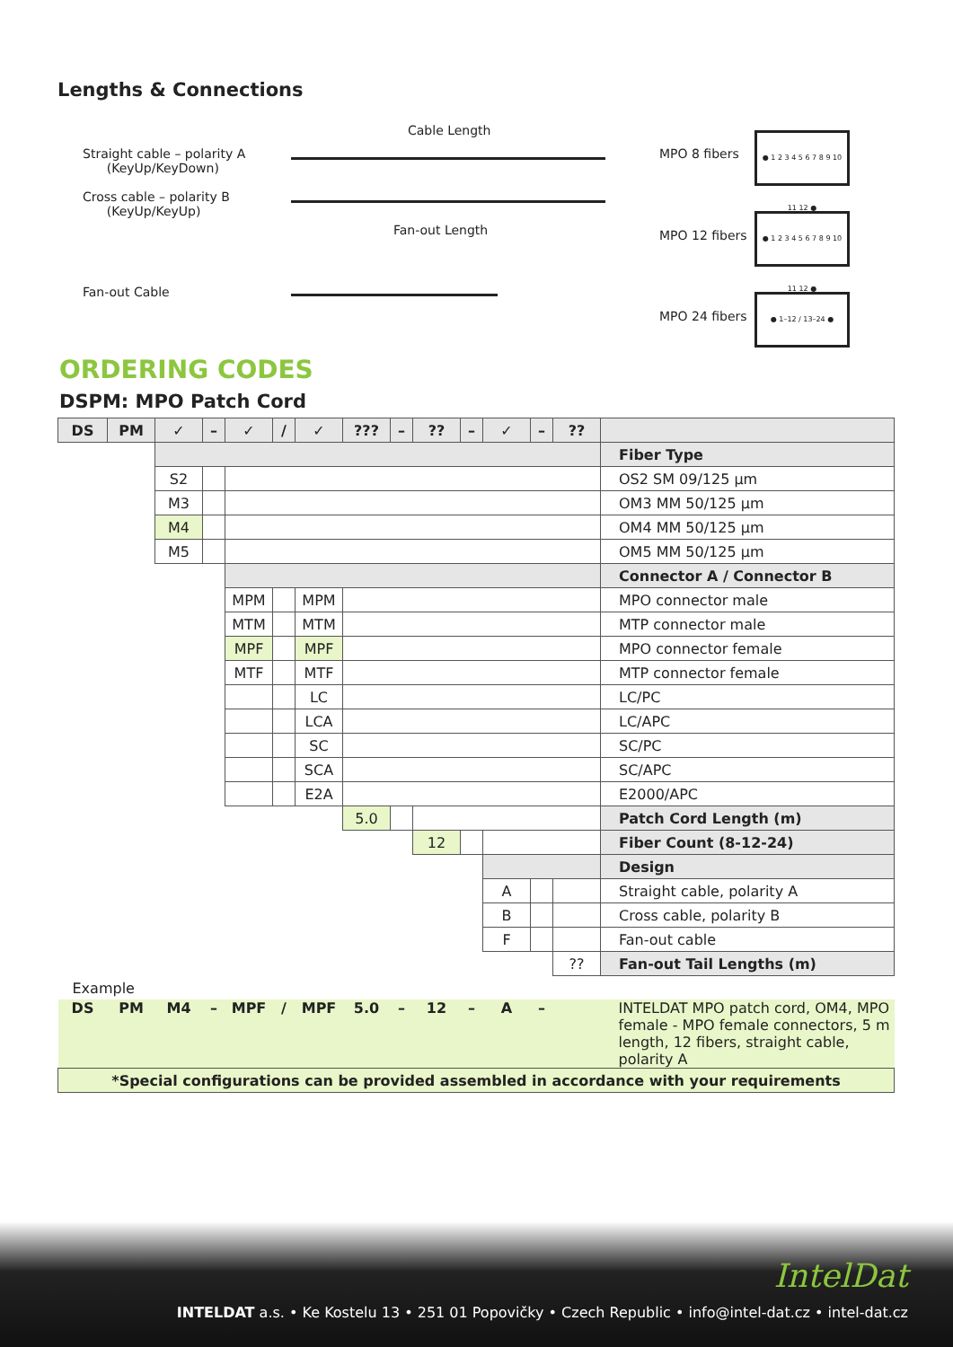Lengths & Connections
Cable Length
Straight cable – polarity A
(KeyUp/KeyDown)
Cross cable – polarity B
(KeyUp/KeyUp)
Fan-out Length
Fan-out Cable
MPO 8 fibers
● 1 2 3 4 5 6 7 8 9 10 11 12 ●
MPO 12 fibers
● 1 2 3 4 5 6 7 8 9 10 11 12 ●
MPO 24 fibers
● 1–12 / 13–24 ●
ORDERING CODES
DSPM: MPO Patch Cord
| DS | PM | ✓ | – | ✓ | / | ✓ | ??? | – | ?? | – | ✓ | – | ?? | |
| --- | --- | --- | --- | --- | --- | --- | --- | --- | --- | --- | --- | --- | --- | --- |
| | | | | | | | | | | | | | | Fiber Type |
| | | S2 | | | | | | | | | | | | OS2 SM 09/125 µm |
| | | M3 | | | | | | | | | | | | OM3 MM 50/125 µm |
| | | M4 | | | | | | | | | | | | OM4 MM 50/125 µm |
| | | M5 | | | | | | | | | | | | OM5 MM 50/125 µm |
| | | | | | | | | | | | | | | Connector A / Connector B |
| | | | | MPM | | MPM | | | | | | | | MPO connector male |
| | | | | MTM | | MTM | | | | | | | | MTP connector male |
| | | | | MPF | | MPF | | | | | | | | MPO connector female |
| | | | | MTF | | MTF | | | | | | | | MTP connector female |
| | | | | | | LC | | | | | | | | LC/PC |
| | | | | | | LCA | | | | | | | | LC/APC |
| | | | | | | SC | | | | | | | | SC/PC |
| | | | | | | SCA | | | | | | | | SC/APC |
| | | | | | | E2A | | | | | | | | E2000/APC |
| | | | | | | | 5.0 | | | | | | | Patch Cord Length (m) |
| | | | | | | | | | 12 | | | | | Fiber Count (8-12-24) |
| | | | | | | | | | | | | | | Design |
| | | | | | | | | | | | A | | | Straight cable, polarity A |
| | | | | | | | | | | | B | | | Cross cable, polarity B |
| | | | | | | | | | | | F | | | Fan-out cable |
| | | | | | | | | | | | | | ?? | Fan-out Tail Lengths (m) |
| Example | | | | | | | | | | | | | | |
| DS | PM | M4 | – | MPF | / | MPF | 5.0 | – | 12 | – | A | – | | INTELDAT MPO patch cord, OM4, MPO female - MPO female connectors, 5 m length, 12 fibers, straight cable, polarity A |
| *Special configurations can be provided assembled in accordance with your requirements | | | | | | | | | | | | | | |
IntelDat
INTELDAT a.s. • Ke Kostelu 13 • 251 01 Popovičky • Czech Republic • info@intel-dat.cz • intel-dat.cz